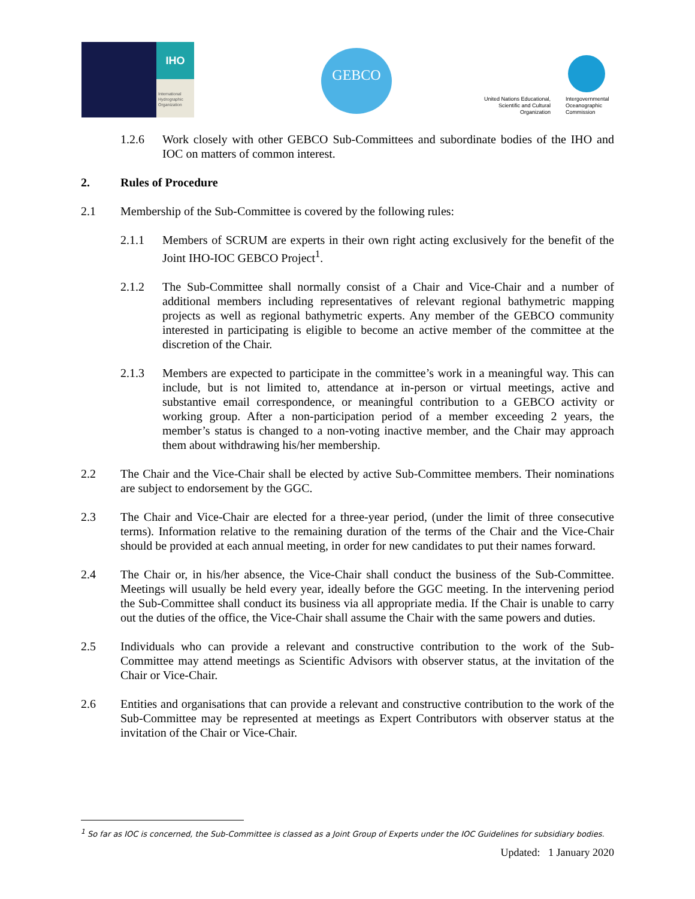IHO
International Hydrographic Organization
GEBCO
United Nations Educational, Scientific and Cultural Organization
Intergovernmental
Oceanographic
Commission
1.2.6 Work closely with other GEBCO Sub-Committees and subordinate bodies of the IHO and IOC on matters of common interest.
2. Rules of Procedure
2.1 Membership of the Sub-Committee is covered by the following rules:
2.1.1 Members of SCRUM are experts in their own right acting exclusively for the benefit of the Joint IHO-IOC GEBCO Project<sup>1</sup>.
2.1.2 The Sub-Committee shall normally consist of a Chair and Vice-Chair and a number of additional members including representatives of relevant regional bathymetric mapping projects as well as regional bathymetric experts. Any member of the GEBCO community interested in participating is eligible to become an active member of the committee at the discretion of the Chair.
2.1.3 Members are expected to participate in the committee’s work in a meaningful way. This can include, but is not limited to, attendance at in-person or virtual meetings, active and substantive email correspondence, or meaningful contribution to a GEBCO activity or working group. After a non-participation period of a member exceeding 2 years, the member’s status is changed to a non-voting inactive member, and the Chair may approach them about withdrawing his/her membership.
2.2 The Chair and the Vice-Chair shall be elected by active Sub-Committee members. Their nominations are subject to endorsement by the GGC.
2.3 The Chair and Vice-Chair are elected for a three-year period, (under the limit of three consecutive terms). Information relative to the remaining duration of the terms of the Chair and the Vice-Chair should be provided at each annual meeting, in order for new candidates to put their names forward.
2.4 The Chair or, in his/her absence, the Vice-Chair shall conduct the business of the Sub-Committee. Meetings will usually be held every year, ideally before the GGC meeting. In the intervening period the Sub-Committee shall conduct its business via all appropriate media. If the Chair is unable to carry out the duties of the office, the Vice-Chair shall assume the Chair with the same powers and duties.
2.5 Individuals who can provide a relevant and constructive contribution to the work of the Sub-Committee may attend meetings as Scientific Advisors with observer status, at the invitation of the Chair or Vice-Chair.
2.6 Entities and organisations that can provide a relevant and constructive contribution to the work of the Sub-Committee may be represented at meetings as Expert Contributors with observer status at the invitation of the Chair or Vice-Chair.
<sup>1</sup> So far as IOC is concerned, the Sub-Committee is classed as a Joint Group of Experts under the IOC Guidelines for subsidiary bodies.
Updated: 1 January 2020